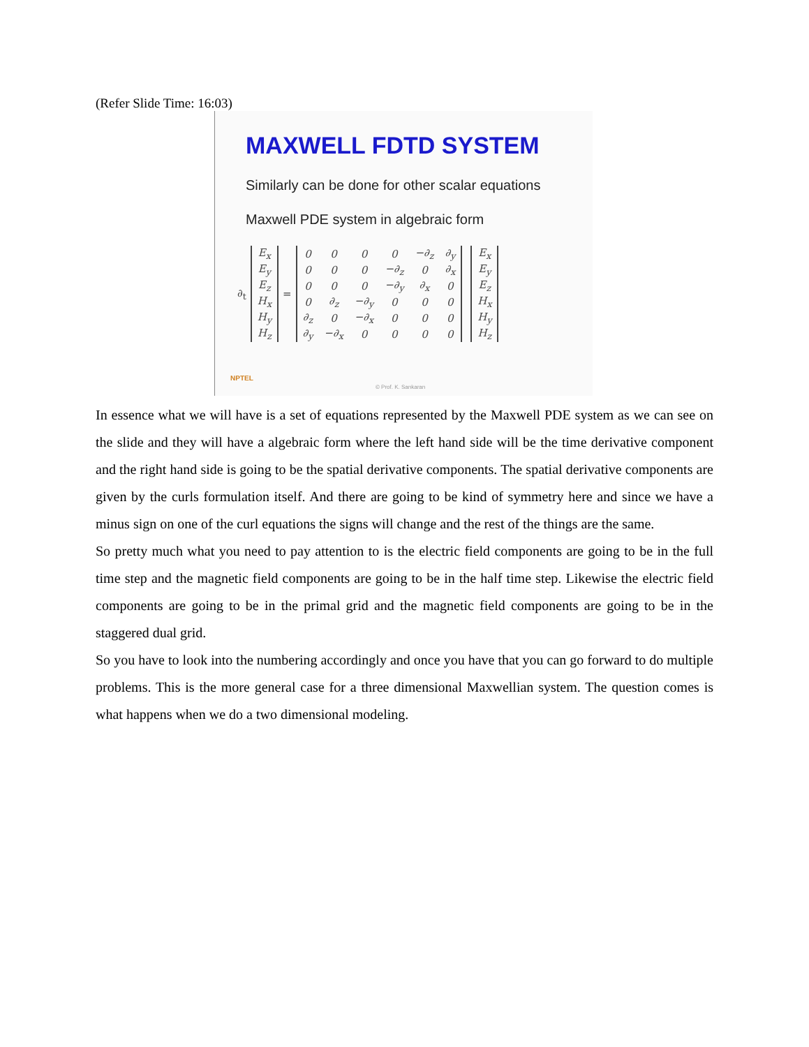(Refer Slide Time: 16:03)
MAXWELL FDTD SYSTEM
Similarly can be done for other scalar equations
Maxwell PDE system in algebraic form
∂<sub>t</sub>
| E<sub>x</sub> |
| E<sub>y</sub> |
| E<sub>z</sub> |
| H<sub>x</sub> |
| H<sub>y</sub> |
| H<sub>z</sub> |
=
| 0 | 0 | 0 | 0 | −∂<sub>z</sub> | ∂<sub>y</sub> |
| 0 | 0 | 0 | −∂<sub>z</sub> | 0 | ∂<sub>x</sub> |
| 0 | 0 | 0 | −∂<sub>y</sub> | ∂<sub>x</sub> | 0 |
| 0 | ∂<sub>z</sub> | −∂<sub>y</sub> | 0 | 0 | 0 |
| ∂<sub>z</sub> | 0 | −∂<sub>x</sub> | 0 | 0 | 0 |
| ∂<sub>y</sub> | −∂<sub>x</sub> | 0 | 0 | 0 | 0 |
| E<sub>x</sub> |
| E<sub>y</sub> |
| E<sub>z</sub> |
| H<sub>x</sub> |
| H<sub>y</sub> |
| H<sub>z</sub> |
NPTEL
© Prof. K. Sankaran
In essence what we will have is a set of equations represented by the Maxwell PDE system as we can see on the slide and they will have a algebraic form where the left hand side will be the time derivative component and the right hand side is going to be the spatial derivative components. The spatial derivative components are given by the curls formulation itself. And there are going to be kind of symmetry here and since we have a minus sign on one of the curl equations the signs will change and the rest of the things are the same.
So pretty much what you need to pay attention to is the electric field components are going to be in the full time step and the magnetic field components are going to be in the half time step. Likewise the electric field components are going to be in the primal grid and the magnetic field components are going to be in the staggered dual grid.
So you have to look into the numbering accordingly and once you have that you can go forward to do multiple problems. This is the more general case for a three dimensional Maxwellian system. The question comes is what happens when we do a two dimensional modeling.